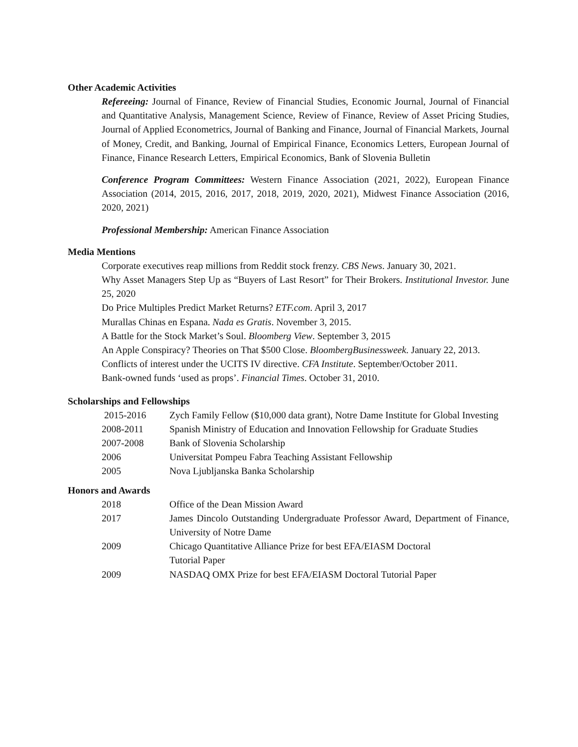Other Academic Activities
Refereeing: Journal of Finance, Review of Financial Studies, Economic Journal, Journal of Financial and Quantitative Analysis, Management Science, Review of Finance, Review of Asset Pricing Studies, Journal of Applied Econometrics, Journal of Banking and Finance, Journal of Financial Markets, Journal of Money, Credit, and Banking, Journal of Empirical Finance, Economics Letters, European Journal of Finance, Finance Research Letters, Empirical Economics, Bank of Slovenia Bulletin
Conference Program Committees: Western Finance Association (2021, 2022), European Finance Association (2014, 2015, 2016, 2017, 2018, 2019, 2020, 2021), Midwest Finance Association (2016, 2020, 2021)
Professional Membership: American Finance Association
Media Mentions
Corporate executives reap millions from Reddit stock frenzy. CBS News. January 30, 2021.
Why Asset Managers Step Up as “Buyers of Last Resort” for Their Brokers. Institutional Investor. June 25, 2020
Do Price Multiples Predict Market Returns? ETF.com. April 3, 2017
Murallas Chinas en Espana. Nada es Gratis. November 3, 2015.
A Battle for the Stock Market’s Soul. Bloomberg View. September 3, 2015
An Apple Conspiracy? Theories on That $500 Close. BloombergBusinessweek. January 22, 2013.
Conflicts of interest under the UCITS IV directive. CFA Institute. September/October 2011.
Bank-owned funds ‘used as props’. Financial Times. October 31, 2010.
Scholarships and Fellowships
2015-2016 Zych Family Fellow ($10,000 data grant), Notre Dame Institute for Global Investing
2008-2011 Spanish Ministry of Education and Innovation Fellowship for Graduate Studies
2007-2008 Bank of Slovenia Scholarship
2006 Universitat Pompeu Fabra Teaching Assistant Fellowship
2005 Nova Ljubljanska Banka Scholarship
Honors and Awards
2018 Office of the Dean Mission Award
2017 James Dincolo Outstanding Undergraduate Professor Award, Department of Finance, University of Notre Dame
2009 Chicago Quantitative Alliance Prize for best EFA/EIASM Doctoral
Tutorial Paper
2009 NASDAQ OMX Prize for best EFA/EIASM Doctoral Tutorial Paper